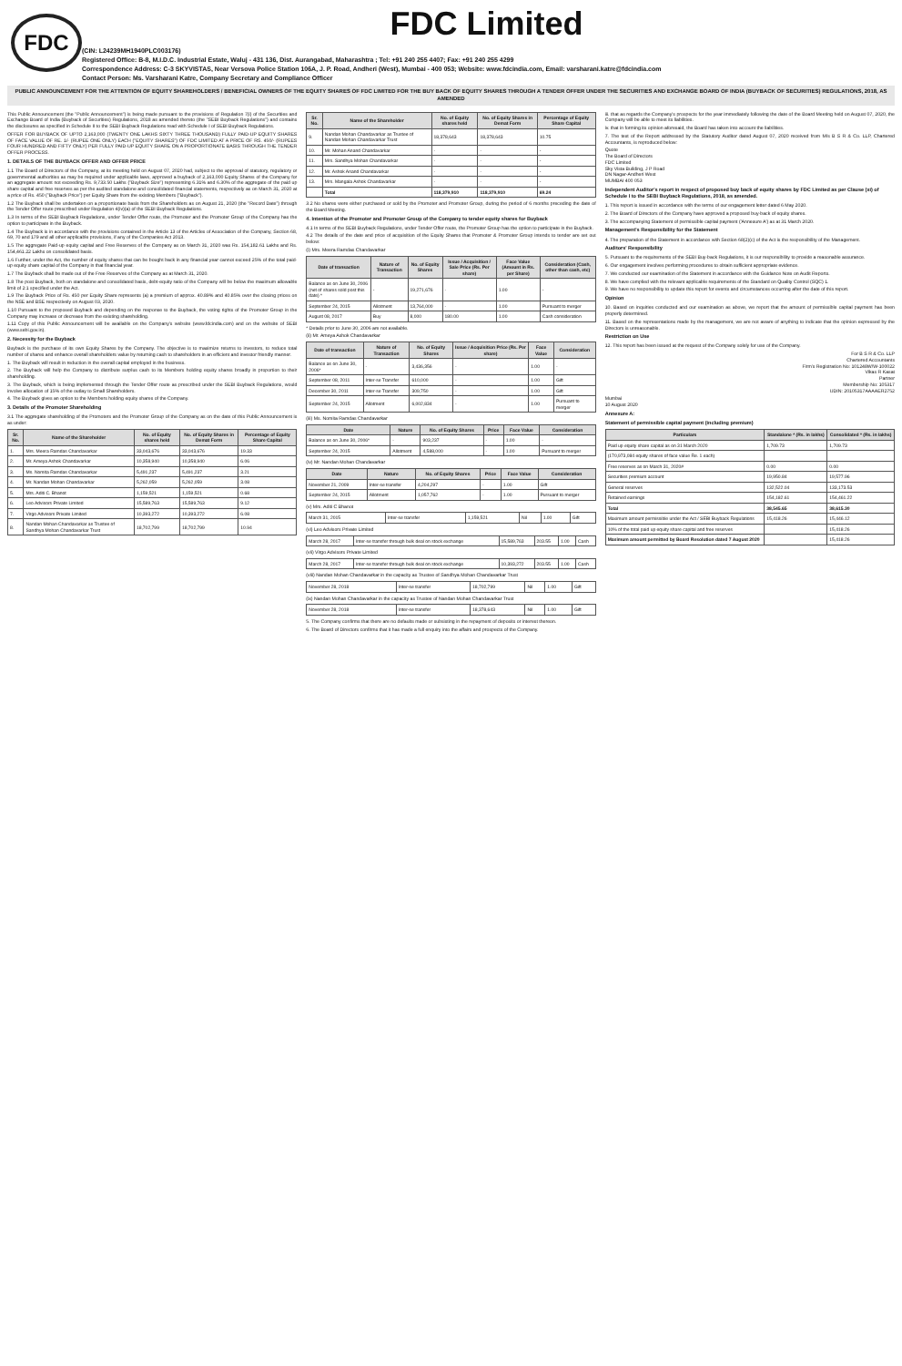FDC
FDC Limited
(CIN: L24239MH1940PLC003176)
Registered Office: B-8, M.I.D.C. Industrial Estate, Waluj - 431 136, Dist. Aurangabad, Maharashtra ; Tel: +91 240 255 4407; Fax: +91 240 255 4299
Correspondence Address: C-3 SKYVISTAS, Near Versova Police Station 106A, J. P. Road, Andheri (West), Mumbai - 400 053; Website: www.fdcindia.com, Email: varsharani.katre@fdcindia.com
Contact Person: Ms. Varsharani Katre, Company Secretary and Compliance Officer
PUBLIC ANNOUNCEMENT FOR THE ATTENTION OF EQUITY SHAREHOLDERS / BENEFICIAL OWNERS OF THE EQUITY SHARES OF FDC LIMITED FOR THE BUY BACK OF EQUITY SHARES THROUGH A TENDER OFFER UNDER THE SECURITIES AND EXCHANGE BOARD OF INDIA (BUYBACK OF SECURITIES) REGULATIONS, 2018, AS AMENDED
This Public Announcement (the "Public Announcement") is being made pursuant to the provisions of Regulation 7(i) of the Securities and Exchange Board of India (Buyback of Securities) Regulations, 2018 as amended thereto (the "SEBI Buyback Regulations") and contains the disclosures as specified in Schedule II to the SEBI Buyback Regulations read with Schedule I of SEBI Buyback Regulations.
OFFER FOR BUYBACK OF UPTO 2,163,000 (TWENTY ONE LAKHS SIXTY THREE THOUSAND) FULLY PAID-UP EQUITY SHARES OF FACE VALUE OF RE. 1/- (RUPEE ONE ONLY) EACH ("EQUITY SHARES") OF FDC LIMITED AT A PRICE OF RS. 450/- (RUPEES FOUR HUNDRED AND FIFTY ONLY) PER FULLY PAID-UP EQUITY SHARE ON A PROPORTIONATE BASIS THROUGH THE TENDER OFFER PROCESS.
1. DETAILS OF THE BUYBACK OFFER AND OFFER PRICE
1.1 The Board of Directors of the Company, at its meeting held on August 07, 2020 had, subject to the approval of statutory, regulatory or governmental authorities as may be required under applicable laws, approved a buyback of 2,163,000 Equity Shares of the Company for an aggregate amount not exceeding Rs. 9,733.50 Lakhs ("Buyback Size") representing 6.31% and 6.30% of the aggregate of the paid up share capital and free reserves as per the audited standalone and consolidated financial statements, respectively as on March 31, 2020 at a price of Rs. 450 ("Buyback Price") per Equity Share from the existing Members ("Buyback").
1.2 The Buyback shall be undertaken on a proportionate basis from the Shareholders as on August 21, 2020 (the "Record Date") through the Tender Offer route prescribed under Regulation 4(iv)(a) of the SEBI Buyback Regulations.
1.3 In terms of the SEBI Buyback Regulations, under Tender Offer route, the Promoter and the Promoter Group of the Company has the option to participate in the Buyback.
1.4 The Buyback is in accordance with the provisions contained in the Article 13 of the Articles of Association of the Company, Section 68, 69, 70 and 179 and all other applicable provisions, if any of the Companies Act 2013.
1.5 The aggregate Paid-up equity capital and Free Reserves of the Company as on March 31, 2020 was Rs. 154,182.61 Lakhs and Rs. 154,461.22 Lakhs on consolidated basis.
1.6 Further, under the Act, the number of equity shares that can be bought back in any financial year cannot exceed 25% of the total paid-up equity share capital of the Company in that financial year.
1.7 The Buyback shall be made out of the Free Reserves of the Company as at March 31, 2020.
1.8 The post Buyback, both on standalone and consolidated basis, debt-equity ratio of the Company will be below the maximum allowable limit of 2:1 specified under the Act.
1.9 The Buyback Price of Rs. 450 per Equity Share represents (a) a premium of approx. 40.89% and 40.85% over the closing prices on the NSE and BSE respectively on August 03, 2020.
1.10 Pursuant to the proposed Buyback and depending on the response to the Buyback, the voting rights of the Promoter Group in the Company may increase or decrease from the existing shareholding.
1.11 Copy of this Public Announcement will be available on the Company's website (www.fdcindia.com) and on the website of SEBI (www.sebi.gov.in).
2. Necessity for the Buyback
Buyback is the purchase of its own Equity Shares by the Company. The objective is to maximize returns to investors, to reduce total number of shares and enhance overall shareholders value by returning cash to shareholders in an efficient and investor friendly manner.
1. The Buyback will result in reduction in the overall capital employed in the business.
2. The Buyback will help the Company to distribute surplus cash to its Members holding equity shares broadly in proportion to their shareholding.
3. The Buyback, which is being implemented through the Tender Offer route as prescribed under the SEBI Buyback Regulations, would involve allocation of 15% of the outlay to Small Shareholders.
4. The Buyback gives an option to the Members holding equity shares of the Company.
3. Details of the Promoter Shareholding
3.1 The aggregate shareholding of the Promoters and the Promoter Group of the Company as on the date of this Public Announcement is as under:
| Sr. No. | Name of the Shareholder | No. of Equity shares held | No. of Equity Shares in Demat Form | Percentage of Equity Share Capital |
| --- | --- | --- | --- | --- |
| 1. | Mrs. Meera Ramdas Chandavarkar | 33,043,676 | 33,043,676 | 19.33 |
| 2. | Mr. Ameya Ashok Chandavarkar | 10,358,940 | 10,358,940 | 6.06 |
| 3. | Ms. Nomita Ramdas Chandavarkar | 5,491,237 | 5,491,237 | 3.21 |
| 4. | Mr. Nandan Mohan Chandavarkar | 5,262,059 | 5,262,059 | 3.08 |
| 5. | Mrs. Aditi C. Bhanot | 1,159,521 | 1,159,521 | 0.68 |
| 6. | Leo Advisors Private Limited | 15,589,763 | 15,589,763 | 9.12 |
| 7. | Virgo Advisors Private Limited | 10,393,272 | 10,393,272 | 6.08 |
| 8. | Nandan Mohan Chandavarkar as Trustee of Sandhya Mohan Chandavarkar Trust | 18,702,799 | 18,702,799 | 10.94 |
| Sr. No. | Name of the Shareholder | No. of Equity shares held | No. of Equity Shares in Demat Form | Percentage of Equity Share Capital |
| --- | --- | --- | --- | --- |
| 9. | Nandan Mohan Chandavarkar as Trustee of Nandan Mohan Chandavarkar Trust | 18,378,643 | 18,378,643 | 10.75 |
| 10. | Mr. Mohan Anand Chandavarkar | - | - | - |
| 11. | Mrs. Sandhya Mohan Chandavarkar | - | - | - |
| 12. | Mr. Ashok Anand Chandavarkar | - | - | - |
| 13. | Mrs. Mangala Ashok Chandavarkar | - | - | - |
| | Total | 118,379,910 | 118,379,910 | 69.24 |
3.2 No shares were either purchased or sold by the Promoter and Promoter Group, during the period of 6 months preceding the date of the Board Meeting.
4. Intention of the Promoter and Promoter Group of the Company to tender equity shares for Buyback
4.1 In terms of the SEBI Buyback Regulations, under Tender Offer route, the Promoter Group has the option to participate in the Buyback.
4.2 The details of the date and price of acquisition of the Equity Shares that Promoter & Promoter Group intends to tender are set out below:
(i) Mrs. Meera Ramdas Chandavarkar
| Date of transaction | Nature of Transaction | No. of Equity Shares | Issue / Acquisition / Sale Price (Rs. Per share) | Face Value (Amount in Rs. per Share) | Consideration (Cash, other than cash, etc) |
| --- | --- | --- | --- | --- | --- |
| Balance as on June 30, 2006 (net of shares sold post this date) * | - | 19,271,676 | - | 1.00 | - |
| September 24, 2015 | Allotment | 13,764,000 | - | 1.00 | Pursuant to merger |
| August 08, 2017 | Buy | 8,000 | 180.00 | 1.00 | Cash consideration |
* Details prior to June 30, 2006 are not available.
(ii) Mr. Ameya Ashok Chandavarkar
| Date of transaction | Nature of Transaction | No. of Equity Shares | Issue / Acquisition Price (Rs. Per share) | Face Value | Consideration |
| --- | --- | --- | --- | --- | --- |
| Balance as on June 30, 2006* | - | 3,436,356 | - | 1.00 | - |
| September 08, 2011 | Inter-se Transfer | 610,000 | - | 1.00 | Gift |
| December 30, 2011 | Inter-se Transfer | 309,750 | - | 1.00 | Gift |
| September 24, 2015 | Allotment | 6,002,834 | - | 1.00 | Pursuant to merger |
(iii) Ms. Nomita Ramdas Chandavarkar
| Date | Nature | No. of Equity Shares | Price | Face Value | Consideration |
| --- | --- | --- | --- | --- | --- |
| Balance as on June 30, 2006* | - | 903,237 | - | 1.00 | - |
| September 24, 2015 | Allotment | 4,588,000 | - | 1.00 | Pursuant to merger |
(iv) Mr. Nandan Mohan Chandavarkar
| Date | Nature | No. of Equity Shares | Price | Face Value | Consideration |
| --- | --- | --- | --- | --- | --- |
| November 21, 2009 | Inter-se transfer | 4,204,297 | - | 1.00 | Gift |
| September 24, 2015 | Allotment | 1,057,762 | - | 1.00 | Pursuant to merger |
(v) Mrs. Aditi C Bhanot
| March 31, 2015 | Inter-se transfer | 1,159,521 | Nil | 1.00 | Gift |
(vi) Leo Advisors Private Limited
| March 28, 2017 | Inter-se transfer through bulk deal on stock exchange | 15,589,763 | 203.55 | 1.00 | Cash |
(vii) Virgo Advisors Private Limited
| March 28, 2017 | Inter-se transfer through bulk deal on stock exchange | 10,393,272 | 203.55 | 1.00 | Cash |
(viii) Nandan Mohan Chandavarkar in the capacity as Trustee of Sandhya Mohan Chandavarkar Trust
| November 28, 2018 | Inter-se transfer | 18,702,799 | Nil | 1.00 | Gift |
(ix) Nandan Mohan Chandavarkar in the capacity as Trustee of Nandan Mohan Chandavarkar Trust
| November 28, 2018 | Inter-se transfer | 18,378,643 | Nil | 1.00 | Gift |
5. The Company confirms that there are no defaults made or subsisting in the repayment of deposits or interest thereon.
6. The Board of Directors confirms that it has made a full enquiry into the affairs and prospects of the Company.
iii. that as regards the Company's prospects for the year immediately following the date of the Board Meeting held on August 07, 2020, the Company will be able to meet its liabilities.
iv. that in forming its opinion aforesaid, the Board has taken into account the liabilities.
7. The text of the Report addressed by the Statutory Auditor dated August 07, 2020 received from M/s B S R & Co. LLP, Chartered Accountants, is reproduced below:
Quote
The Board of Directors
FDC Limited
Sky Vista Building, J P Road
DN Nagar-Andheri West
MUMBAI 400 053
Independent Auditor's report in respect of proposed buy back of equity shares by FDC Limited as per Clause (xi) of Schedule I to the SEBI Buyback Regulations, 2018, as amended.
1. This report is issued in accordance with the terms of our engagement letter dated 6 May 2020.
2. The Board of Directors of the Company have approved a proposed buy-back of equity shares.
3. The accompanying Statement of permissible capital payment ('Annexure A') as at 31 March 2020.
Management's Responsibility for the Statement
4. The preparation of the Statement in accordance with Section 68(2)(c) of the Act is the responsibility of the Management.
Auditors' Responsibility
5. Pursuant to the requirements of the SEBI Buy-back Regulations, it is our responsibility to provide a reasonable assurance.
6. Our engagement involves performing procedures to obtain sufficient appropriate evidence.
7. We conducted our examination of the Statement in accordance with the Guidance Note on Audit Reports.
8. We have complied with the relevant applicable requirements of the Standard on Quality Control (SQC) 1.
9. We have no responsibility to update this report for events and circumstances occurring after the date of this report.
Opinion
10. Based on inquiries conducted and our examination as above, we report that the amount of permissible capital payment has been properly determined.
11. Based on the representations made by the management, we are not aware of anything to indicate that the opinion expressed by the Directors is unreasonable.
Restriction on Use
12. This report has been issued at the request of the Company solely for use of the Company.
For B S R & Co. LLP
Chartered Accountants
Firm's Registration No: 101248W/W-100022
Vikas R Kasat
Partner
Membership No: 105317
UDIN: 20105317AAAAER2752
Mumbai
10 August 2020
Annexure A:
Statement of permissible capital payment (including premium)
| Particulars | Standalone * (Rs. in lakhs) | Consolidated * (Rs. in lakhs) |
| --- | --- | --- |
| Paid up equity share capital as on 31 March 2020 | 1,709.73 | 1,709.73 |
| (170,973,084 equity shares of face value Re. 1 each) | | |
| Free reserves as on March 31, 2020# | 0.00 | 0.00 |
| Securities premium account | 19,950.84 | 19,577.96 |
| General reserves | 132,522.04 | 133,173.53 |
| Retained earnings | 154,182.61 | 154,461.22 |
| Total | 38,545.65 | 38,615.30 |
| Maximum amount permissible under the Act / SEBI Buyback Regulations | 15,418.26 | 15,446.12 |
| 10% of the total paid up equity share capital and free reserves | | 15,418.26 |
| Maximum amount permitted by Board Resolution dated 7 August 2020 | | 15,418.26 |